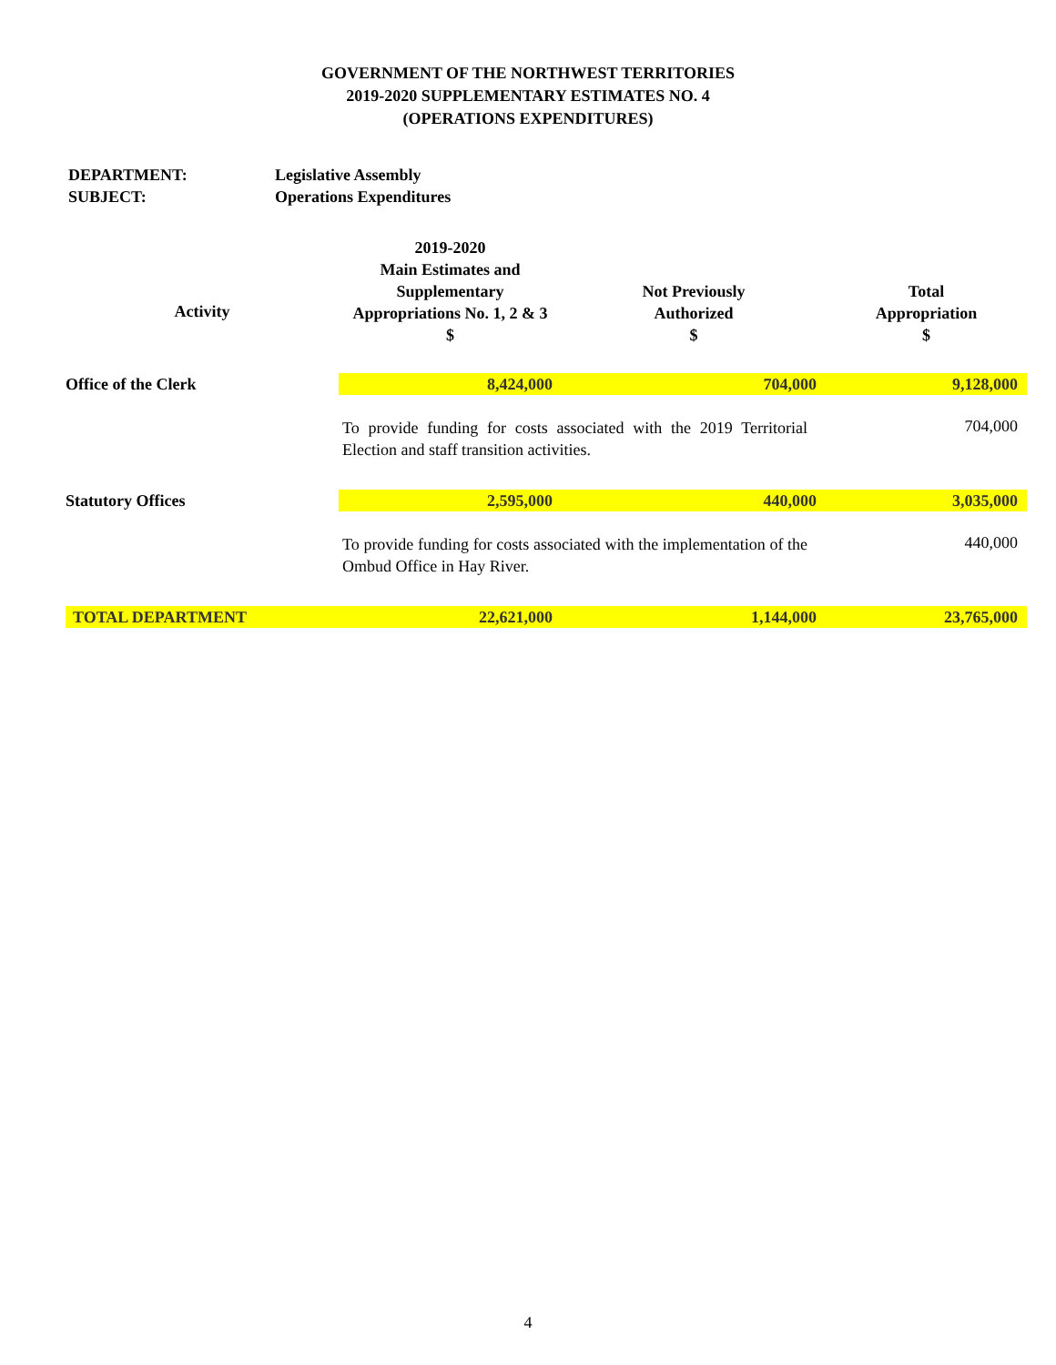GOVERNMENT OF THE NORTHWEST TERRITORIES
2019-2020 SUPPLEMENTARY ESTIMATES NO. 4
(OPERATIONS EXPENDITURES)
DEPARTMENT: Legislative Assembly
SUBJECT: Operations Expenditures
| Activity | 2019-2020 Main Estimates and Supplementary Appropriations No. 1, 2 & 3 $ | Not Previously Authorized $ | Total Appropriation $ |
| --- | --- | --- | --- |
| Office of the Clerk | 8,424,000 | 704,000 | 9,128,000 |
| | To provide funding for costs associated with the 2019 Territorial Election and staff transition activities. | | 704,000 |
| Statutory Offices | 2,595,000 | 440,000 | 3,035,000 |
| | To provide funding for costs associated with the implementation of the Ombud Office in Hay River. | | 440,000 |
| TOTAL DEPARTMENT | 22,621,000 | 1,144,000 | 23,765,000 |
4